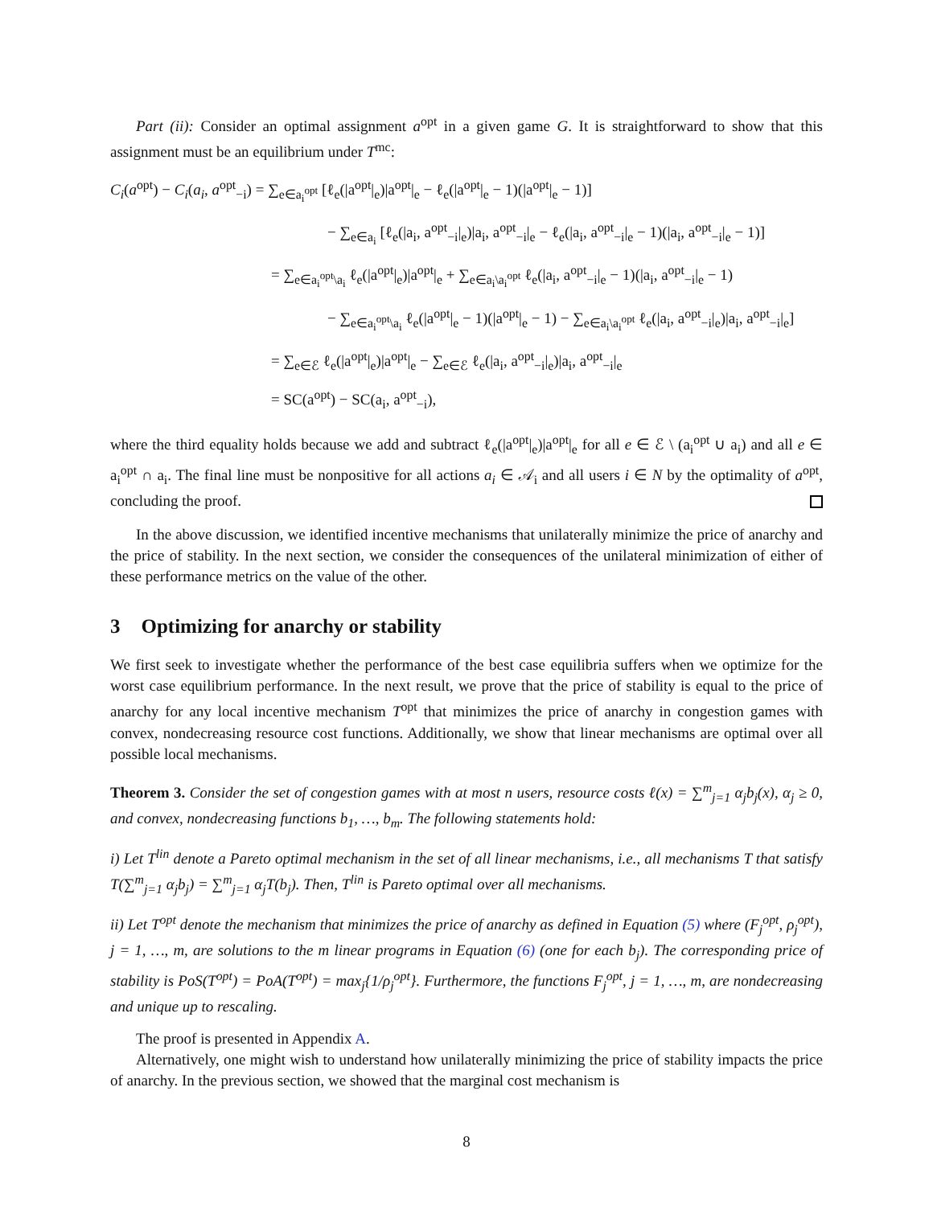Part (ii): Consider an optimal assignment a<sup>opt</sup> in a given game G. It is straightforward to show that this assignment must be an equilibrium under T<sup>mc</sup>:
C<sub>i</sub>(a<sup>opt</sup>) − C<sub>i</sub>(a<sub>i</sub>, a<sup>opt</sup><sub>−i</sub>) = ∑<sub>e∈a<sub>i</sub><sup>opt</sup></sub> [ℓ<sub>e</sub>(|a<sup>opt</sup>|<sub>e</sub>)|a<sup>opt</sup>|<sub>e</sub> − ℓ<sub>e</sub>(|a<sup>opt</sup>|<sub>e</sub> − 1)(|a<sup>opt</sup>|<sub>e</sub> − 1)]
− ∑<sub>e∈a<sub>i</sub></sub> [ℓ<sub>e</sub>(|a<sub>i</sub>, a<sup>opt</sup><sub>−i</sub>|<sub>e</sub>)|a<sub>i</sub>, a<sup>opt</sup><sub>−i</sub>|<sub>e</sub> − ℓ<sub>e</sub>(|a<sub>i</sub>, a<sup>opt</sup><sub>−i</sub>|<sub>e</sub> − 1)(|a<sub>i</sub>, a<sup>opt</sup><sub>−i</sub>|<sub>e</sub> − 1)]
= ∑<sub>e∈a<sub>i</sub><sup>opt</sup>\a<sub>i</sub></sub> ℓ<sub>e</sub>(|a<sup>opt</sup>|<sub>e</sub>)|a<sup>opt</sup>|<sub>e</sub> + ∑<sub>e∈a<sub>i</sub>\a<sub>i</sub><sup>opt</sup></sub> ℓ<sub>e</sub>(|a<sub>i</sub>, a<sup>opt</sup><sub>−i</sub>|<sub>e</sub> − 1)(|a<sub>i</sub>, a<sup>opt</sup><sub>−i</sub>|<sub>e</sub> − 1)
− ∑<sub>e∈a<sub>i</sub><sup>opt</sup>\a<sub>i</sub></sub> ℓ<sub>e</sub>(|a<sup>opt</sup>|<sub>e</sub> − 1)(|a<sup>opt</sup>|<sub>e</sub> − 1) − ∑<sub>e∈a<sub>i</sub>\a<sub>i</sub><sup>opt</sup></sub> ℓ<sub>e</sub>(|a<sub>i</sub>, a<sup>opt</sup><sub>−i</sub>|<sub>e</sub>)|a<sub>i</sub>, a<sup>opt</sup><sub>−i</sub>|<sub>e</sub>]
= ∑<sub>e∈ℰ</sub> ℓ<sub>e</sub>(|a<sup>opt</sup>|<sub>e</sub>)|a<sup>opt</sup>|<sub>e</sub> − ∑<sub>e∈ℰ</sub> ℓ<sub>e</sub>(|a<sub>i</sub>, a<sup>opt</sup><sub>−i</sub>|<sub>e</sub>)|a<sub>i</sub>, a<sup>opt</sup><sub>−i</sub>|<sub>e</sub>
= SC(a<sup>opt</sup>) − SC(a<sub>i</sub>, a<sup>opt</sup><sub>−i</sub>),
where the third equality holds because we add and subtract ℓ<sub>e</sub>(|a<sup>opt</sup>|<sub>e</sub>)|a<sup>opt</sup>|<sub>e</sub> for all e ∈ ℰ \ (a<sub>i</sub><sup>opt</sup> ∪ a<sub>i</sub>) and all e ∈ a<sub>i</sub><sup>opt</sup> ∩ a<sub>i</sub>. The final line must be nonpositive for all actions a<sub>i</sub> ∈ 𝒜<sub>i</sub> and all users i ∈ N by the optimality of a<sup>opt</sup>, concluding the proof.
In the above discussion, we identified incentive mechanisms that unilaterally minimize the price of anarchy and the price of stability. In the next section, we consider the consequences of the unilateral minimization of either of these performance metrics on the value of the other.
3 Optimizing for anarchy or stability
We first seek to investigate whether the performance of the best case equilibria suffers when we optimize for the worst case equilibrium performance. In the next result, we prove that the price of stability is equal to the price of anarchy for any local incentive mechanism T<sup>opt</sup> that minimizes the price of anarchy in congestion games with convex, nondecreasing resource cost functions. Additionally, we show that linear mechanisms are optimal over all possible local mechanisms.
Theorem 3. Consider the set of congestion games with at most n users, resource costs ℓ(x) = ∑<sup>m</sup><sub>j=1</sub> α<sub>j</sub>b<sub>j</sub>(x), α<sub>j</sub> ≥ 0, and convex, nondecreasing functions b<sub>1</sub>, …, b<sub>m</sub>. The following statements hold:
i) Let T<sup>lin</sup> denote a Pareto optimal mechanism in the set of all linear mechanisms, i.e., all mechanisms T that satisfy T(∑<sup>m</sup><sub>j=1</sub> α<sub>j</sub>b<sub>j</sub>) = ∑<sup>m</sup><sub>j=1</sub> α<sub>j</sub>T(b<sub>j</sub>). Then, T<sup>lin</sup> is Pareto optimal over all mechanisms.
ii) Let T<sup>opt</sup> denote the mechanism that minimizes the price of anarchy as defined in Equation (5) where (F<sub>j</sub><sup>opt</sup>, ρ<sub>j</sub><sup>opt</sup>), j = 1, …, m, are solutions to the m linear programs in Equation (6) (one for each b<sub>j</sub>). The corresponding price of stability is PoS(T<sup>opt</sup>) = PoA(T<sup>opt</sup>) = max<sub>j</sub>{1/ρ<sub>j</sub><sup>opt</sup>}. Furthermore, the functions F<sub>j</sub><sup>opt</sup>, j = 1, …, m, are nondecreasing and unique up to rescaling.
The proof is presented in Appendix A.
Alternatively, one might wish to understand how unilaterally minimizing the price of stability impacts the price of anarchy. In the previous section, we showed that the marginal cost mechanism is
8